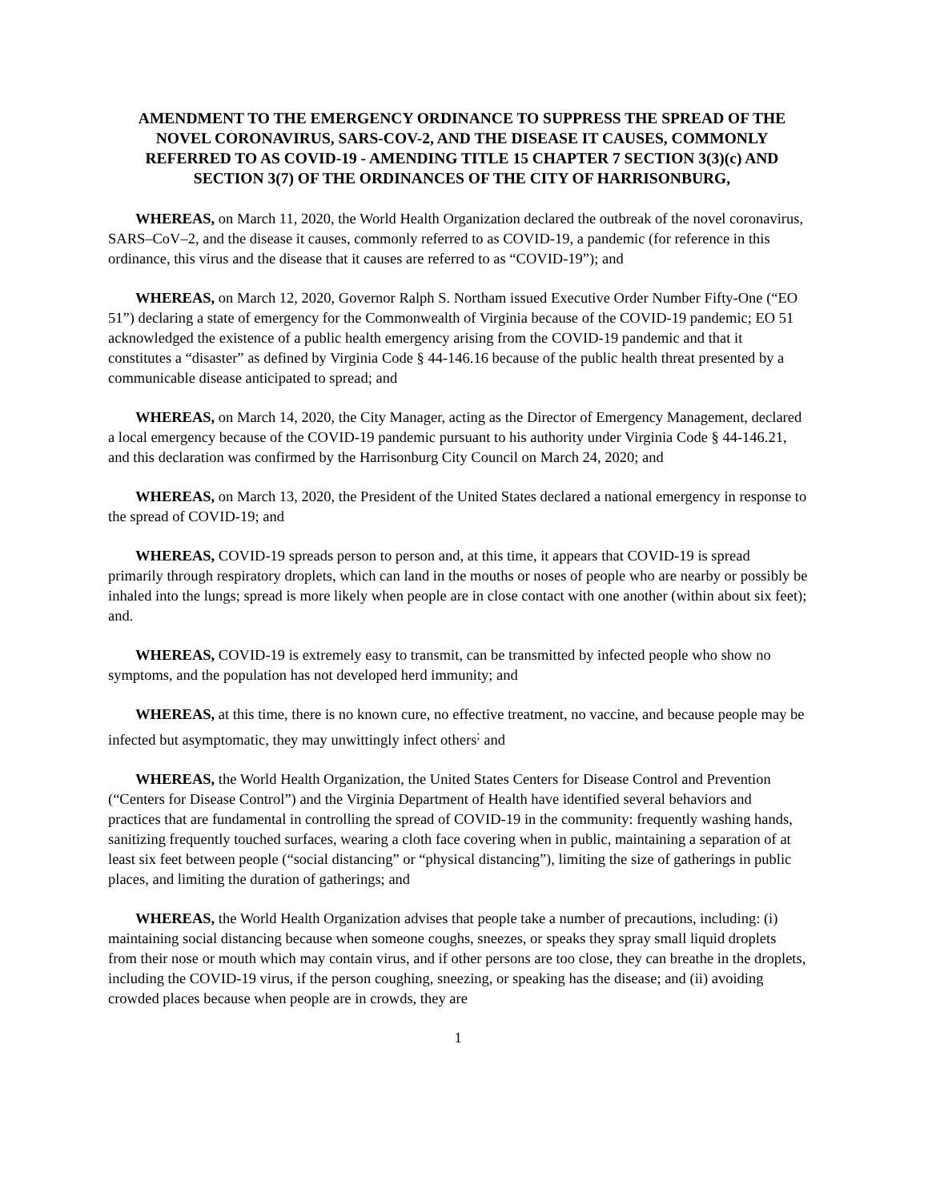AMENDMENT TO THE EMERGENCY ORDINANCE TO SUPPRESS THE SPREAD OF THE NOVEL CORONAVIRUS, SARS-COV-2, AND THE DISEASE IT CAUSES, COMMONLY REFERRED TO AS COVID-19 - AMENDING TITLE 15 CHAPTER 7 SECTION 3(3)(c) AND SECTION 3(7) OF THE ORDINANCES OF THE CITY OF HARRISONBURG,
WHEREAS, on March 11, 2020, the World Health Organization declared the outbreak of the novel coronavirus, SARS–CoV–2, and the disease it causes, commonly referred to as COVID-19, a pandemic (for reference in this ordinance, this virus and the disease that it causes are referred to as “COVID-19”); and
WHEREAS, on March 12, 2020, Governor Ralph S. Northam issued Executive Order Number Fifty-One (“EO 51”) declaring a state of emergency for the Commonwealth of Virginia because of the COVID-19 pandemic; EO 51 acknowledged the existence of a public health emergency arising from the COVID-19 pandemic and that it constitutes a “disaster” as defined by Virginia Code § 44-146.16 because of the public health threat presented by a communicable disease anticipated to spread; and
WHEREAS, on March 14, 2020, the City Manager, acting as the Director of Emergency Management, declared a local emergency because of the COVID-19 pandemic pursuant to his authority under Virginia Code § 44-146.21, and this declaration was confirmed by the Harrisonburg City Council on March 24, 2020; and
WHEREAS, on March 13, 2020, the President of the United States declared a national emergency in response to the spread of COVID-19; and
WHEREAS, COVID-19 spreads person to person and, at this time, it appears that COVID-19 is spread primarily through respiratory droplets, which can land in the mouths or noses of people who are nearby or possibly be inhaled into the lungs; spread is more likely when people are in close contact with one another (within about six feet); and.
WHEREAS, COVID-19 is extremely easy to transmit, can be transmitted by infected people who show no symptoms, and the population has not developed herd immunity; and
WHEREAS, at this time, there is no known cure, no effective treatment, no vaccine, and because people may be infected but asymptomatic, they may unwittingly infect others<sup>;</sup> and
WHEREAS, the World Health Organization, the United States Centers for Disease Control and Prevention (“Centers for Disease Control”) and the Virginia Department of Health have identified several behaviors and practices that are fundamental in controlling the spread of COVID-19 in the community: frequently washing hands, sanitizing frequently touched surfaces, wearing a cloth face covering when in public, maintaining a separation of at least six feet between people (“social distancing” or “physical distancing”), limiting the size of gatherings in public places, and limiting the duration of gatherings; and
WHEREAS, the World Health Organization advises that people take a number of precautions, including: (i) maintaining social distancing because when someone coughs, sneezes, or speaks they spray small liquid droplets from their nose or mouth which may contain virus, and if other persons are too close, they can breathe in the droplets, including the COVID-19 virus, if the person coughing, sneezing, or speaking has the disease; and (ii) avoiding crowded places because when people are in crowds, they are
1